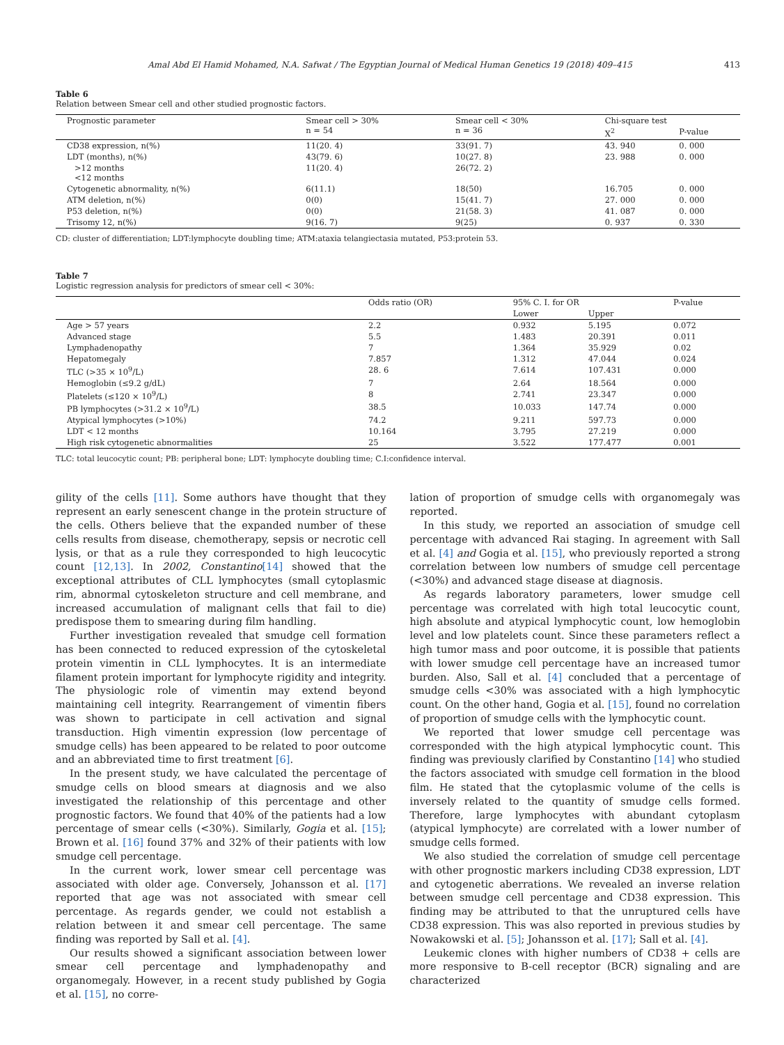Amal Abd El Hamid Mohamed, N.A. Safwat / The Egyptian Journal of Medical Human Genetics 19 (2018) 409–415 413
Table 6
Relation between Smear cell and other studied prognostic factors.
| Prognostic parameter | Smear cell > 30% n = 54 | Smear cell < 30% n = 36 | Chi-square test | |
| --- | --- | --- | --- | --- |
| | | | X<sup>2</sup> | P-value |
| CD38 expression, n(%) | 11(20. 4) | 33(91. 7) | 43. 940 | 0. 000 |
| LDT (months), n(%) | 43(79. 6) | 10(27. 8) | 23. 988 | 0. 000 |
| >12 months <12 months | 11(20. 4) | 26(72. 2) | | |
| Cytogenetic abnormality, n(%) | 6(11.1) | 18(50) | 16.705 | 0. 000 |
| ATM deletion, n(%) | 0(0) | 15(41. 7) | 27. 000 | 0. 000 |
| P53 deletion, n(%) | 0(0) | 21(58. 3) | 41. 087 | 0. 000 |
| Trisomy 12, n(%) | 9(16. 7) | 9(25) | 0. 937 | 0. 330 |
CD: cluster of differentiation; LDT:lymphocyte doubling time; ATM:ataxia telangiectasia mutated, P53:protein 53.
Table 7
Logistic regression analysis for predictors of smear cell < 30%:
| | Odds ratio (OR) | 95% C. I. for OR | | P-value |
| --- | --- | --- | --- | --- |
| | | Lower | Upper | |
| Age > 57 years | 2.2 | 0.932 | 5.195 | 0.072 |
| Advanced stage | 5.5 | 1.483 | 20.391 | 0.011 |
| Lymphadenopathy | 7 | 1.364 | 35.929 | 0.02 |
| Hepatomegaly | 7.857 | 1.312 | 47.044 | 0.024 |
| TLC (>35 × 10<sup>9</sup>/L) | 28. 6 | 7.614 | 107.431 | 0.000 |
| Hemoglobin (≤9.2 g/dL) | 7 | 2.64 | 18.564 | 0.000 |
| Platelets (≤120 × 10<sup>9</sup>/L) | 8 | 2.741 | 23.347 | 0.000 |
| PB lymphocytes (>31.2 × 10<sup>9</sup>/L) | 38.5 | 10.033 | 147.74 | 0.000 |
| Atypical lymphocytes (>10%) | 74.2 | 9.211 | 597.73 | 0.000 |
| LDT < 12 months | 10.164 | 3.795 | 27.219 | 0.000 |
| High risk cytogenetic abnormalities | 25 | 3.522 | 177.477 | 0.001 |
TLC: total leucocytic count; PB: peripheral bone; LDT: lymphocyte doubling time; C.I:confidence interval.
gility of the cells [11]. Some authors have thought that they represent an early senescent change in the protein structure of the cells. Others believe that the expanded number of these cells results from disease, chemotherapy, sepsis or necrotic cell lysis, or that as a rule they corresponded to high leucocytic count [12,13]. In 2002, Constantino[14] showed that the exceptional attributes of CLL lymphocytes (small cytoplasmic rim, abnormal cytoskeleton structure and cell membrane, and increased accumulation of malignant cells that fail to die) predispose them to smearing during film handling.
Further investigation revealed that smudge cell formation has been connected to reduced expression of the cytoskeletal protein vimentin in CLL lymphocytes. It is an intermediate filament protein important for lymphocyte rigidity and integrity. The physiologic role of vimentin may extend beyond maintaining cell integrity. Rearrangement of vimentin fibers was shown to participate in cell activation and signal transduction. High vimentin expression (low percentage of smudge cells) has been appeared to be related to poor outcome and an abbreviated time to first treatment [6].
In the present study, we have calculated the percentage of smudge cells on blood smears at diagnosis and we also investigated the relationship of this percentage and other prognostic factors. We found that 40% of the patients had a low percentage of smear cells (<30%). Similarly, Gogia et al. [15]; Brown et al. [16] found 37% and 32% of their patients with low smudge cell percentage.
In the current work, lower smear cell percentage was associated with older age. Conversely, Johansson et al. [17] reported that age was not associated with smear cell percentage. As regards gender, we could not establish a relation between it and smear cell percentage. The same finding was reported by Sall et al. [4].
Our results showed a significant association between lower smear cell percentage and lymphadenopathy and organomegaly. However, in a recent study published by Gogia et al. [15], no corre-
lation of proportion of smudge cells with organomegaly was reported.
In this study, we reported an association of smudge cell percentage with advanced Rai staging. In agreement with Sall et al. [4] and Gogia et al. [15], who previously reported a strong correlation between low numbers of smudge cell percentage (<30%) and advanced stage disease at diagnosis.
As regards laboratory parameters, lower smudge cell percentage was correlated with high total leucocytic count, high absolute and atypical lymphocytic count, low hemoglobin level and low platelets count. Since these parameters reflect a high tumor mass and poor outcome, it is possible that patients with lower smudge cell percentage have an increased tumor burden. Also, Sall et al. [4] concluded that a percentage of smudge cells <30% was associated with a high lymphocytic count. On the other hand, Gogia et al. [15], found no correlation of proportion of smudge cells with the lymphocytic count.
We reported that lower smudge cell percentage was corresponded with the high atypical lymphocytic count. This finding was previously clarified by Constantino [14] who studied the factors associated with smudge cell formation in the blood film. He stated that the cytoplasmic volume of the cells is inversely related to the quantity of smudge cells formed. Therefore, large lymphocytes with abundant cytoplasm (atypical lymphocyte) are correlated with a lower number of smudge cells formed.
We also studied the correlation of smudge cell percentage with other prognostic markers including CD38 expression, LDT and cytogenetic aberrations. We revealed an inverse relation between smudge cell percentage and CD38 expression. This finding may be attributed to that the unruptured cells have CD38 expression. This was also reported in previous studies by Nowakowski et al. [5]; Johansson et al. [17]; Sall et al. [4].
Leukemic clones with higher numbers of CD38 + cells are more responsive to B-cell receptor (BCR) signaling and are characterized